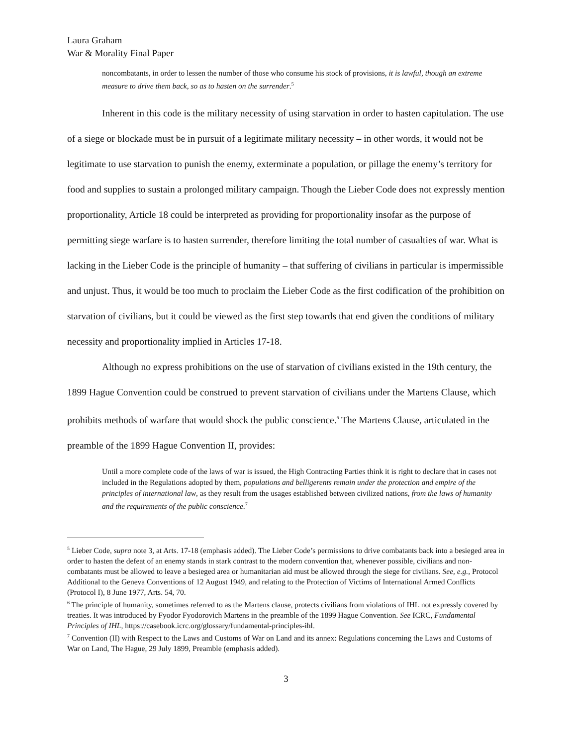Laura Graham
War & Morality Final Paper
noncombatants, in order to lessen the number of those who consume his stock of provisions, it is lawful, though an extreme measure to drive them back, so as to hasten on the surrender.<sup>5</sup>
Inherent in this code is the military necessity of using starvation in order to hasten capitulation. The use of a siege or blockade must be in pursuit of a legitimate military necessity – in other words, it would not be legitimate to use starvation to punish the enemy, exterminate a population, or pillage the enemy’s territory for food and supplies to sustain a prolonged military campaign. Though the Lieber Code does not expressly mention proportionality, Article 18 could be interpreted as providing for proportionality insofar as the purpose of permitting siege warfare is to hasten surrender, therefore limiting the total number of casualties of war. What is lacking in the Lieber Code is the principle of humanity – that suffering of civilians in particular is impermissible and unjust. Thus, it would be too much to proclaim the Lieber Code as the first codification of the prohibition on starvation of civilians, but it could be viewed as the first step towards that end given the conditions of military necessity and proportionality implied in Articles 17-18.
Although no express prohibitions on the use of starvation of civilians existed in the 19th century, the 1899 Hague Convention could be construed to prevent starvation of civilians under the Martens Clause, which prohibits methods of warfare that would shock the public conscience.<sup>6</sup> The Martens Clause, articulated in the preamble of the 1899 Hague Convention II, provides:
Until a more complete code of the laws of war is issued, the High Contracting Parties think it is right to declare that in cases not included in the Regulations adopted by them, populations and belligerents remain under the protection and empire of the principles of international law, as they result from the usages established between civilized nations, from the laws of humanity and the requirements of the public conscience.<sup>7</sup>
<sup>5</sup> Lieber Code, supra note 3, at Arts. 17-18 (emphasis added). The Lieber Code’s permissions to drive combatants back into a besieged area in order to hasten the defeat of an enemy stands in stark contrast to the modern convention that, whenever possible, civilians and non-combatants must be allowed to leave a besieged area or humanitarian aid must be allowed through the siege for civilians. See, e.g., Protocol Additional to the Geneva Conventions of 12 August 1949, and relating to the Protection of Victims of International Armed Conflicts (Protocol I), 8 June 1977, Arts. 54, 70.
<sup>6</sup> The principle of humanity, sometimes referred to as the Martens clause, protects civilians from violations of IHL not expressly covered by treaties. It was introduced by Fyodor Fyodorovich Martens in the preamble of the 1899 Hague Convention. See ICRC, Fundamental Principles of IHL, https://casebook.icrc.org/glossary/fundamental-principles-ihl.
<sup>7</sup> Convention (II) with Respect to the Laws and Customs of War on Land and its annex: Regulations concerning the Laws and Customs of War on Land, The Hague, 29 July 1899, Preamble (emphasis added).
3